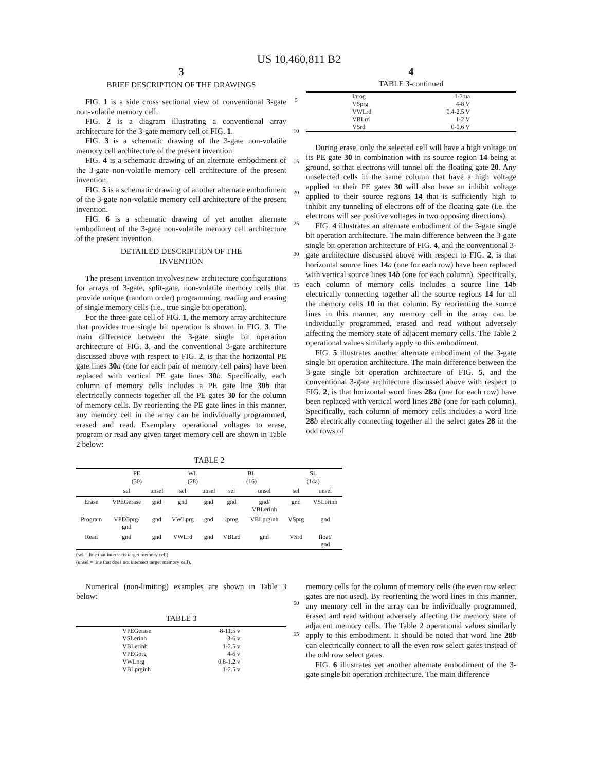US 10,460,811 B2
3
BRIEF DESCRIPTION OF THE DRAWINGS
FIG. 1 is a side cross sectional view of conventional 3-gate non-volatile memory cell.
FIG. 2 is a diagram illustrating a conventional array architecture for the 3-gate memory cell of FIG. 1.
FIG. 3 is a schematic drawing of the 3-gate non-volatile memory cell architecture of the present invention.
FIG. 4 is a schematic drawing of an alternate embodiment of the 3-gate non-volatile memory cell architecture of the present invention.
FIG. 5 is a schematic drawing of another alternate embodiment of the 3-gate non-volatile memory cell architecture of the present invention.
FIG. 6 is a schematic drawing of yet another alternate embodiment of the 3-gate non-volatile memory cell architecture of the present invention.
DETAILED DESCRIPTION OF THE
INVENTION
The present invention involves new architecture configurations for arrays of 3-gate, split-gate, non-volatile memory cells that provide unique (random order) programming, reading and erasing of single memory cells (i.e., true single bit operation).
For the three-gate cell of FIG. 1, the memory array architecture that provides true single bit operation is shown in FIG. 3. The main difference between the 3-gate single bit operation architecture of FIG. 3, and the conventional 3-gate architecture discussed above with respect to FIG. 2, is that the horizontal PE gate lines 30 a (one for each pair of memory cell pairs) have been replaced with vertical PE gate lines 30 b. Specifically, each column of memory cells includes a PE gate line 30 b that electrically connects together all the PE gates 30 for the column of memory cells. By reorienting the PE gate lines in this manner, any memory cell in the array can be individually programmed, erased and read. Exemplary operational voltages to erase, program or read any given target memory cell are shown in Table 2 below:
5
10
15
20
25
30
35
4
TABLE 3-continued
| Iprog VSprg VWLrd VBLrd VSrd | 1-3 ua 4-8 V 0.4-2.5 V 1-2 V 0-0.6 V |
During erase, only the selected cell will have a high voltage on its PE gate 30 in combination with its source region 14 being at ground, so that electrons will tunnel off the floating gate 20. Any unselected cells in the same column that have a high voltage applied to their PE gates 30 will also have an inhibit voltage applied to their source regions 14 that is sufficiently high to inhibit any tunneling of electrons off of the floating gate (i.e. the electrons will see positive voltages in two opposing directions).
FIG. 4 illustrates an alternate embodiment of the 3-gate single bit operation architecture. The main difference between the 3-gate single bit operation architecture of FIG. 4, and the conventional 3-gate architecture discussed above with respect to FIG. 2, is that horizontal source lines 14 a (one for each row) have been replaced with vertical source lines 14 b (one for each column). Specifically, each column of memory cells includes a source line 14 b electrically connecting together all the source regions 14 for all the memory cells 10 in that column. By reorienting the source lines in this manner, any memory cell in the array can be individually programmed, erased and read without adversely affecting the memory state of adjacent memory cells. The Table 2 operational values similarly apply to this embodiment.
FIG. 5 illustrates another alternate embodiment of the 3-gate single bit operation architecture. The main difference between the 3-gate single bit operation architecture of FIG. 5, and the conventional 3-gate architecture discussed above with respect to FIG. 2, is that horizontal word lines 28 a (one for each row) have been replaced with vertical word lines 28 b (one for each column). Specifically, each column of memory cells includes a word line 28 b electrically connecting together all the select gates 28 in the odd rows of
TABLE 2
| | PE (30) | | WL (28) | | BL (16) | | SL (14a) | |
| | sel | unsel | sel | unsel | sel | unsel | sel | unsel |
| Erase | VPEGerase | gnd | gnd | gnd | gnd | gnd/ VBLerinh | gnd | VSLerinh |
| Program | VPEGprg/ gnd | gnd | VWLprg | gnd | Iprog | VBLprginh | VSprg | gnd |
| Read | gnd | gnd | VWLrd | gnd | VBLrd | gnd | VSrd | float/ gnd |
(sel = line that intersects target memory cell)
(unsel = line that does not intersect target memory cell).
Numerical (non-limiting) examples are shown in Table 3 below:
TABLE 3
| VPEGerase VSLerinh VBLerinh VPEGprg VWLprg VBLprginh | 8-11.5 v 3-6 v 1-2.5 v 4-6 v 0.8-1.2 v 1-2.5 v |
60
65
memory cells for the column of memory cells (the even row select gates are not used). By reorienting the word lines in this manner, any memory cell in the array can be individually programmed, erased and read without adversely affecting the memory state of adjacent memory cells. The Table 2 operational values similarly apply to this embodiment. It should be noted that word line 28 b can electrically connect to all the even row select gates instead of the odd row select gates.
FIG. 6 illustrates yet another alternate embodiment of the 3-gate single bit operation architecture. The main difference